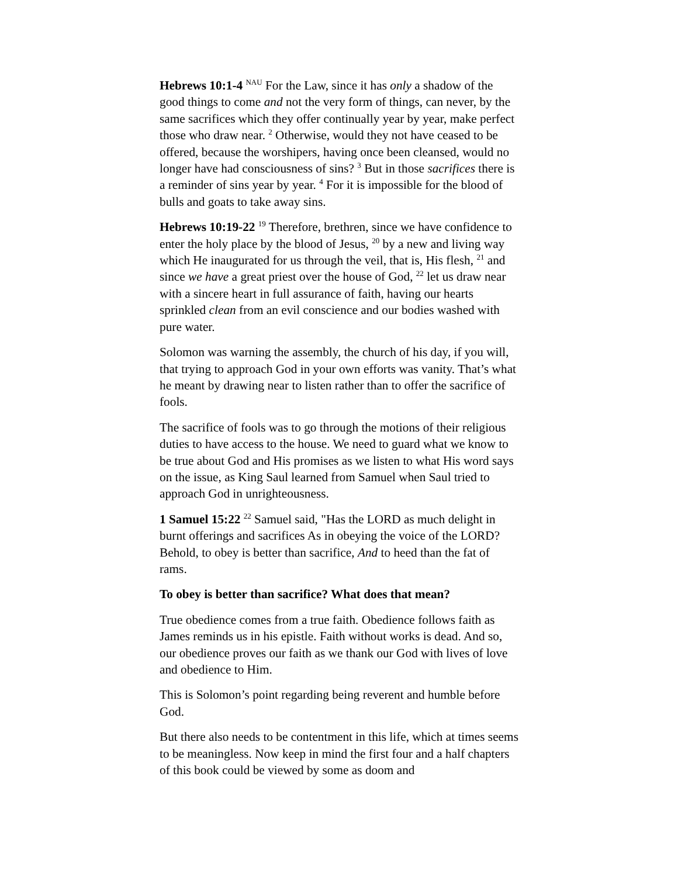Hebrews 10:1-4 <sup>NAU</sup> For the Law, since it has only a shadow of the good things to come and not the very form of things, can never, by the same sacrifices which they offer continually year by year, make perfect those who draw near. <sup>2</sup> Otherwise, would they not have ceased to be offered, because the worshipers, having once been cleansed, would no longer have had consciousness of sins? <sup>3</sup> But in those sacrifices there is a reminder of sins year by year. <sup>4</sup> For it is impossible for the blood of bulls and goats to take away sins.
Hebrews 10:19-22 <sup>19</sup> Therefore, brethren, since we have confidence to enter the holy place by the blood of Jesus, <sup>20</sup> by a new and living way which He inaugurated for us through the veil, that is, His flesh, <sup>21</sup> and since we have a great priest over the house of God, <sup>22</sup> let us draw near with a sincere heart in full assurance of faith, having our hearts sprinkled clean from an evil conscience and our bodies washed with pure water.
Solomon was warning the assembly, the church of his day, if you will, that trying to approach God in your own efforts was vanity. That’s what he meant by drawing near to listen rather than to offer the sacrifice of fools.
The sacrifice of fools was to go through the motions of their religious duties to have access to the house. We need to guard what we know to be true about God and His promises as we listen to what His word says on the issue, as King Saul learned from Samuel when Saul tried to approach God in unrighteousness.
1 Samuel 15:22 <sup>22</sup> Samuel said, "Has the LORD as much delight in burnt offerings and sacrifices As in obeying the voice of the LORD? Behold, to obey is better than sacrifice, And to heed than the fat of rams.
To obey is better than sacrifice? What does that mean?
True obedience comes from a true faith. Obedience follows faith as James reminds us in his epistle. Faith without works is dead. And so, our obedience proves our faith as we thank our God with lives of love and obedience to Him.
This is Solomon’s point regarding being reverent and humble before God.
But there also needs to be contentment in this life, which at times seems to be meaningless. Now keep in mind the first four and a half chapters of this book could be viewed by some as doom and